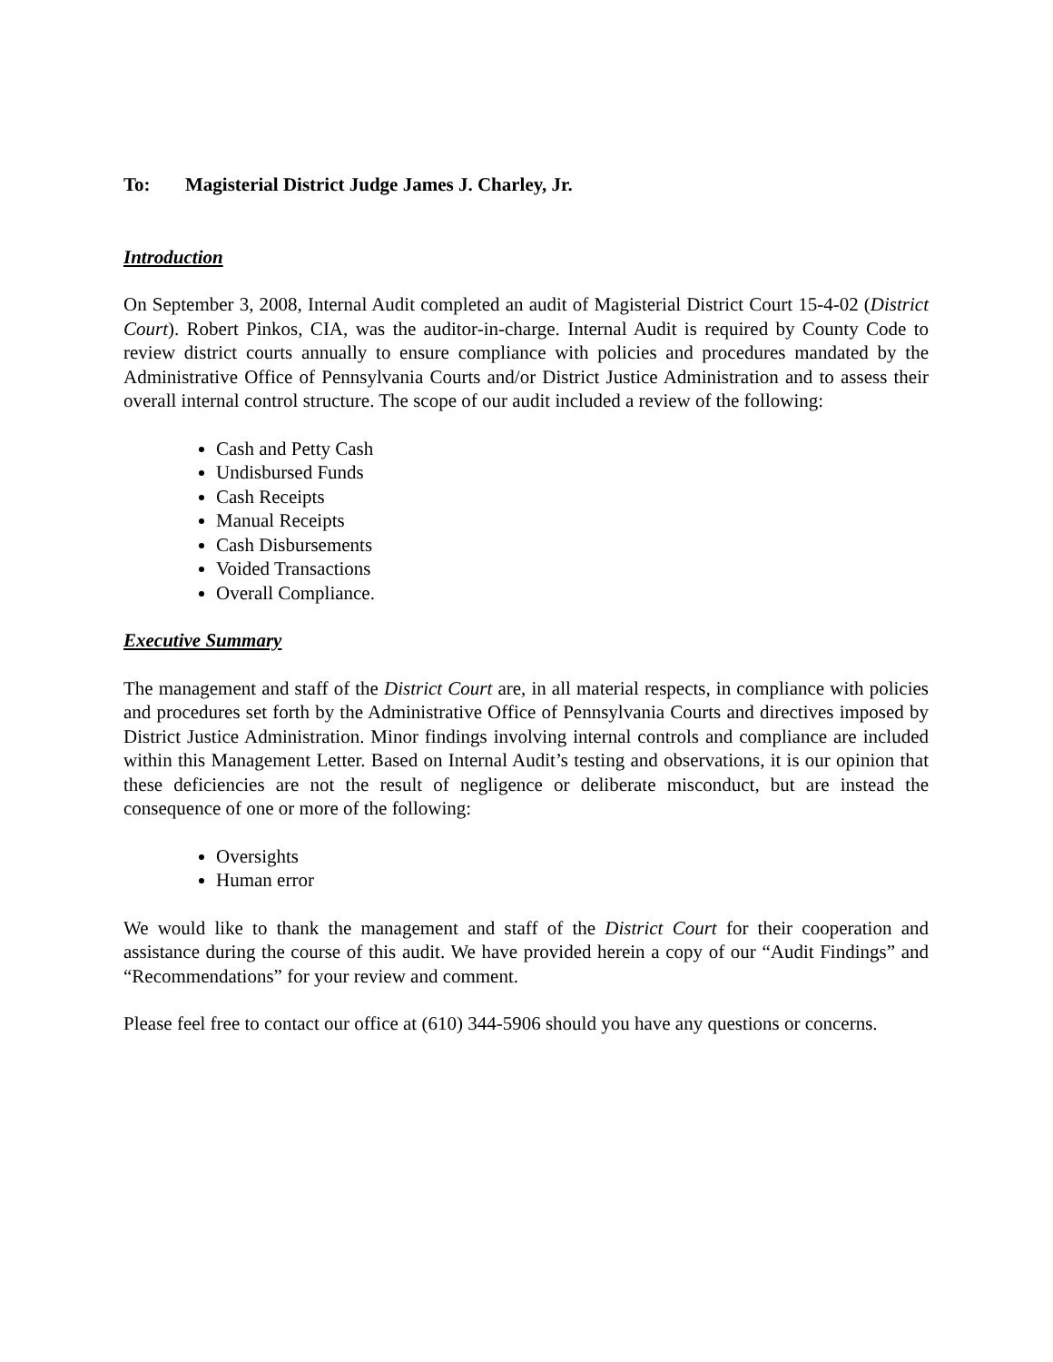To: Magisterial District Judge James J. Charley, Jr.
Introduction
On September 3, 2008, Internal Audit completed an audit of Magisterial District Court 15-4-02 (District Court). Robert Pinkos, CIA, was the auditor-in-charge. Internal Audit is required by County Code to review district courts annually to ensure compliance with policies and procedures mandated by the Administrative Office of Pennsylvania Courts and/or District Justice Administration and to assess their overall internal control structure. The scope of our audit included a review of the following:
Cash and Petty Cash
Undisbursed Funds
Cash Receipts
Manual Receipts
Cash Disbursements
Voided Transactions
Overall Compliance.
Executive Summary
The management and staff of the District Court are, in all material respects, in compliance with policies and procedures set forth by the Administrative Office of Pennsylvania Courts and directives imposed by District Justice Administration. Minor findings involving internal controls and compliance are included within this Management Letter. Based on Internal Audit’s testing and observations, it is our opinion that these deficiencies are not the result of negligence or deliberate misconduct, but are instead the consequence of one or more of the following:
Oversights
Human error
We would like to thank the management and staff of the District Court for their cooperation and assistance during the course of this audit. We have provided herein a copy of our “Audit Findings” and “Recommendations” for your review and comment.
Please feel free to contact our office at (610) 344-5906 should you have any questions or concerns.